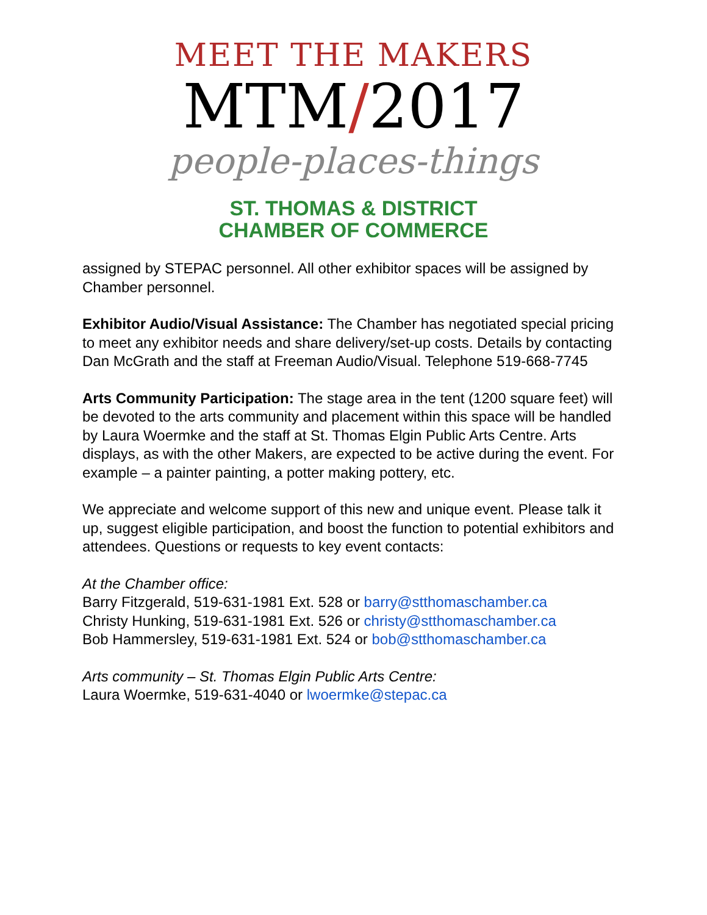MEET THE MAKERS
MTM/2017
people-places-things
ST. THOMAS & DISTRICT
CHAMBER OF COMMERCE
assigned by STEPAC personnel. All other exhibitor spaces will be assigned by Chamber personnel.
Exhibitor Audio/Visual Assistance: The Chamber has negotiated special pricing to meet any exhibitor needs and share delivery/set-up costs. Details by contacting Dan McGrath and the staff at Freeman Audio/Visual. Telephone 519-668-7745
Arts Community Participation: The stage area in the tent (1200 square feet) will be devoted to the arts community and placement within this space will be handled by Laura Woermke and the staff at St. Thomas Elgin Public Arts Centre. Arts displays, as with the other Makers, are expected to be active during the event. For example – a painter painting, a potter making pottery, etc.
We appreciate and welcome support of this new and unique event. Please talk it up, suggest eligible participation, and boost the function to potential exhibitors and attendees. Questions or requests to key event contacts:
At the Chamber office:
Barry Fitzgerald, 519-631-1981 Ext. 528 or barry@stthomaschamber.ca
Christy Hunking, 519-631-1981 Ext. 526 or christy@stthomaschamber.ca
Bob Hammersley, 519-631-1981 Ext. 524 or bob@stthomaschamber.ca
Arts community – St. Thomas Elgin Public Arts Centre:
Laura Woermke, 519-631-4040 or lwoermke@stepac.ca